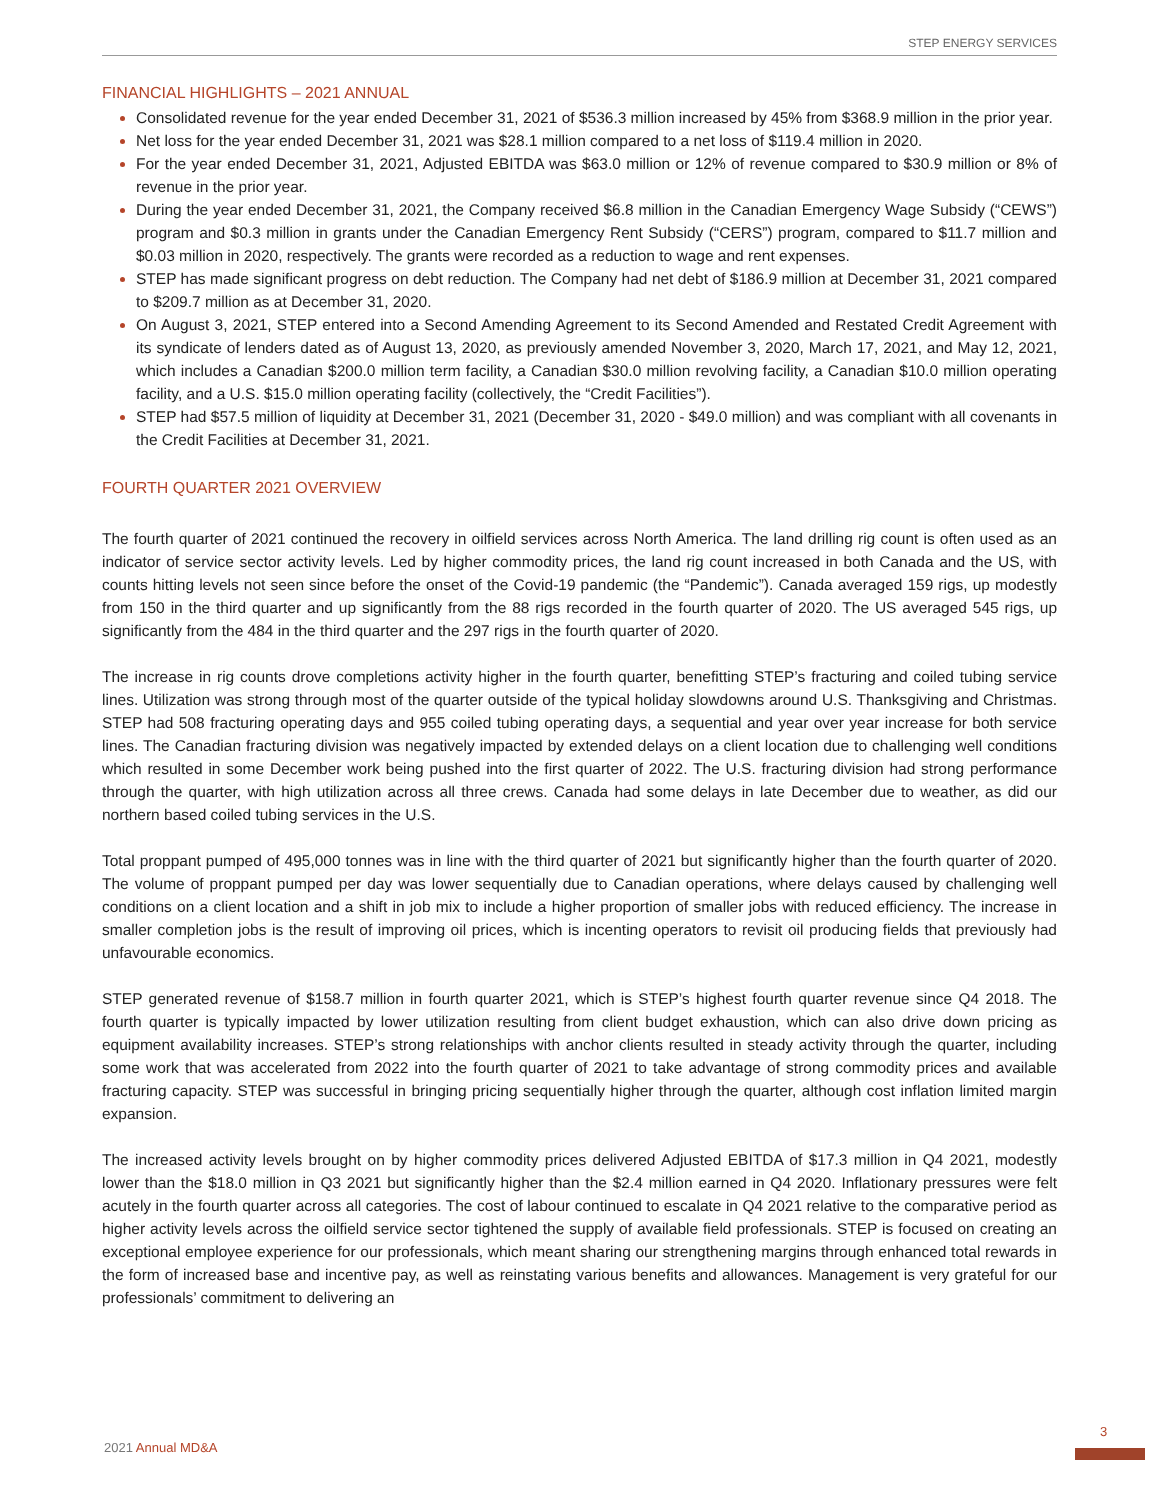STEP ENERGY SERVICES
FINANCIAL HIGHLIGHTS – 2021 ANNUAL
Consolidated revenue for the year ended December 31, 2021 of $536.3 million increased by 45% from $368.9 million in the prior year.
Net loss for the year ended December 31, 2021 was $28.1 million compared to a net loss of $119.4 million in 2020.
For the year ended December 31, 2021, Adjusted EBITDA was $63.0 million or 12% of revenue compared to $30.9 million or 8% of revenue in the prior year.
During the year ended December 31, 2021, the Company received $6.8 million in the Canadian Emergency Wage Subsidy (“CEWS”) program and $0.3 million in grants under the Canadian Emergency Rent Subsidy (“CERS”) program, compared to $11.7 million and $0.03 million in 2020, respectively. The grants were recorded as a reduction to wage and rent expenses.
STEP has made significant progress on debt reduction. The Company had net debt of $186.9 million at December 31, 2021 compared to $209.7 million as at December 31, 2020.
On August 3, 2021, STEP entered into a Second Amending Agreement to its Second Amended and Restated Credit Agreement with its syndicate of lenders dated as of August 13, 2020, as previously amended November 3, 2020, March 17, 2021, and May 12, 2021, which includes a Canadian $200.0 million term facility, a Canadian $30.0 million revolving facility, a Canadian $10.0 million operating facility, and a U.S. $15.0 million operating facility (collectively, the “Credit Facilities”).
STEP had $57.5 million of liquidity at December 31, 2021 (December 31, 2020 - $49.0 million) and was compliant with all covenants in the Credit Facilities at December 31, 2021.
FOURTH QUARTER 2021 OVERVIEW
The fourth quarter of 2021 continued the recovery in oilfield services across North America. The land drilling rig count is often used as an indicator of service sector activity levels. Led by higher commodity prices, the land rig count increased in both Canada and the US, with counts hitting levels not seen since before the onset of the Covid-19 pandemic (the “Pandemic”). Canada averaged 159 rigs, up modestly from 150 in the third quarter and up significantly from the 88 rigs recorded in the fourth quarter of 2020. The US averaged 545 rigs, up significantly from the 484 in the third quarter and the 297 rigs in the fourth quarter of 2020.
The increase in rig counts drove completions activity higher in the fourth quarter, benefitting STEP’s fracturing and coiled tubing service lines. Utilization was strong through most of the quarter outside of the typical holiday slowdowns around U.S. Thanksgiving and Christmas. STEP had 508 fracturing operating days and 955 coiled tubing operating days, a sequential and year over year increase for both service lines. The Canadian fracturing division was negatively impacted by extended delays on a client location due to challenging well conditions which resulted in some December work being pushed into the first quarter of 2022. The U.S. fracturing division had strong performance through the quarter, with high utilization across all three crews. Canada had some delays in late December due to weather, as did our northern based coiled tubing services in the U.S.
Total proppant pumped of 495,000 tonnes was in line with the third quarter of 2021 but significantly higher than the fourth quarter of 2020. The volume of proppant pumped per day was lower sequentially due to Canadian operations, where delays caused by challenging well conditions on a client location and a shift in job mix to include a higher proportion of smaller jobs with reduced efficiency. The increase in smaller completion jobs is the result of improving oil prices, which is incenting operators to revisit oil producing fields that previously had unfavourable economics.
STEP generated revenue of $158.7 million in fourth quarter 2021, which is STEP’s highest fourth quarter revenue since Q4 2018. The fourth quarter is typically impacted by lower utilization resulting from client budget exhaustion, which can also drive down pricing as equipment availability increases. STEP’s strong relationships with anchor clients resulted in steady activity through the quarter, including some work that was accelerated from 2022 into the fourth quarter of 2021 to take advantage of strong commodity prices and available fracturing capacity. STEP was successful in bringing pricing sequentially higher through the quarter, although cost inflation limited margin expansion.
The increased activity levels brought on by higher commodity prices delivered Adjusted EBITDA of $17.3 million in Q4 2021, modestly lower than the $18.0 million in Q3 2021 but significantly higher than the $2.4 million earned in Q4 2020. Inflationary pressures were felt acutely in the fourth quarter across all categories. The cost of labour continued to escalate in Q4 2021 relative to the comparative period as higher activity levels across the oilfield service sector tightened the supply of available field professionals. STEP is focused on creating an exceptional employee experience for our professionals, which meant sharing our strengthening margins through enhanced total rewards in the form of increased base and incentive pay, as well as reinstating various benefits and allowances. Management is very grateful for our professionals’ commitment to delivering an
2021 Annual MD&A
3